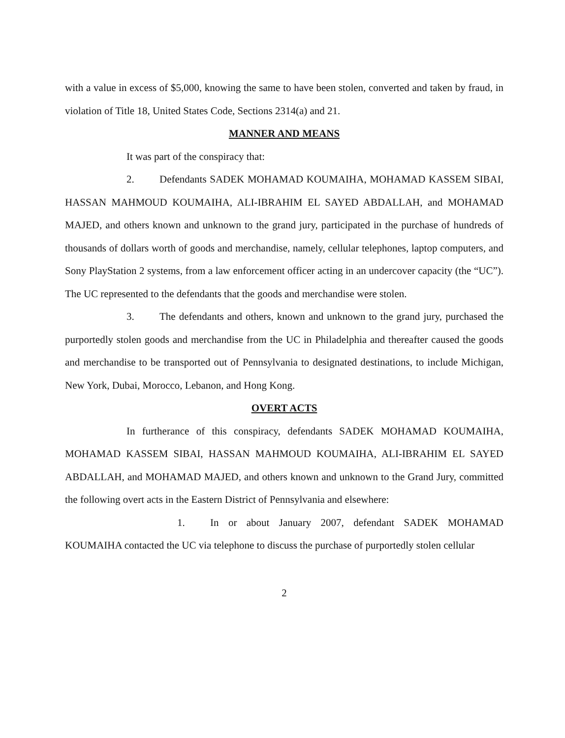with a value in excess of $5,000, knowing the same to have been stolen, converted and taken by fraud, in violation of Title 18, United States Code, Sections 2314(a) and 21.
MANNER AND MEANS
It was part of the conspiracy that:
2. Defendants SADEK MOHAMAD KOUMAIHA, MOHAMAD KASSEM SIBAI, HASSAN MAHMOUD KOUMAIHA, ALI-IBRAHIM EL SAYED ABDALLAH, and MOHAMAD MAJED, and others known and unknown to the grand jury, participated in the purchase of hundreds of thousands of dollars worth of goods and merchandise, namely, cellular telephones, laptop computers, and Sony PlayStation 2 systems, from a law enforcement officer acting in an undercover capacity (the “UC”). The UC represented to the defendants that the goods and merchandise were stolen.
3. The defendants and others, known and unknown to the grand jury, purchased the purportedly stolen goods and merchandise from the UC in Philadelphia and thereafter caused the goods and merchandise to be transported out of Pennsylvania to designated destinations, to include Michigan, New York, Dubai, Morocco, Lebanon, and Hong Kong.
OVERT ACTS
In furtherance of this conspiracy, defendants SADEK MOHAMAD KOUMAIHA, MOHAMAD KASSEM SIBAI, HASSAN MAHMOUD KOUMAIHA, ALI-IBRAHIM EL SAYED ABDALLAH, and MOHAMAD MAJED, and others known and unknown to the Grand Jury, committed the following overt acts in the Eastern District of Pennsylvania and elsewhere:
1. In or about January 2007, defendant SADEK MOHAMAD KOUMAIHA contacted the UC via telephone to discuss the purchase of purportedly stolen cellular
2